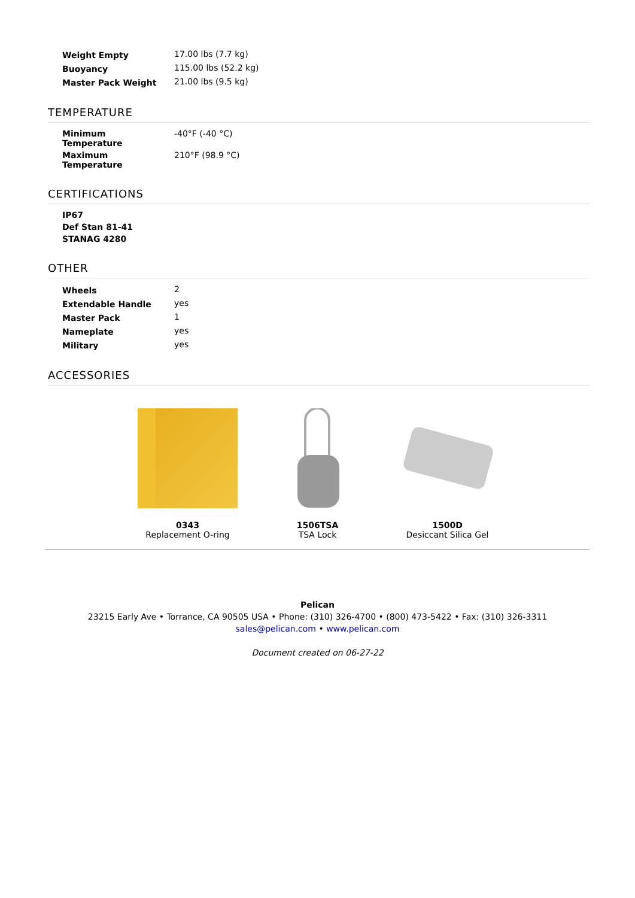| Weight Empty | 17.00 lbs (7.7 kg) |
| Buoyancy | 115.00 lbs (52.2 kg) |
| Master Pack Weight | 21.00 lbs (9.5 kg) |
TEMPERATURE
| Minimum Temperature | -40°F (-40 °C) |
| Maximum Temperature | 210°F (98.9 °C) |
CERTIFICATIONS
| IP67 |
| --- |
| Def Stan 81-41 |
| STANAG 4280 |
OTHER
| Wheels | 2 |
| Extendable Handle | yes |
| Master Pack | 1 |
| Nameplate | yes |
| Military | yes |
ACCESSORIES
0343
Replacement O-ring
1506TSA
TSA Lock
1500D
Desiccant Silica Gel
Pelican
23215 Early Ave • Torrance, CA 90505 USA • Phone: (310) 326-4700 • (800) 473-5422 • Fax: (310) 326-3311
sales@pelican.com • www.pelican.com
Document created on 06-27-22